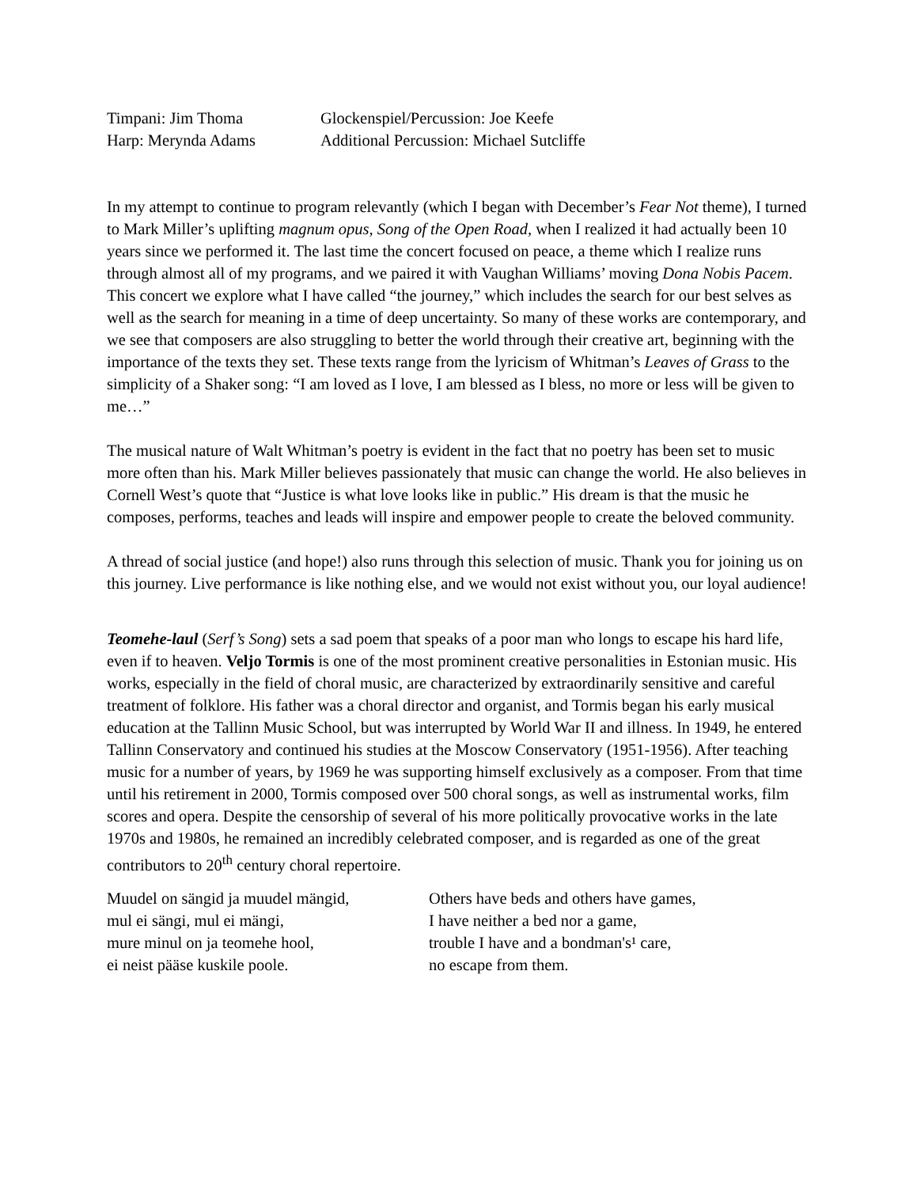Timpani: Jim Thoma Glockenspiel/Percussion: Joe Keefe
Harp: Merynda Adams Additional Percussion: Michael Sutcliffe
In my attempt to continue to program relevantly (which I began with December’s Fear Not theme), I turned to Mark Miller’s uplifting magnum opus, Song of the Open Road, when I realized it had actually been 10 years since we performed it. The last time the concert focused on peace, a theme which I realize runs through almost all of my programs, and we paired it with Vaughan Williams’ moving Dona Nobis Pacem. This concert we explore what I have called “the journey,” which includes the search for our best selves as well as the search for meaning in a time of deep uncertainty. So many of these works are contemporary, and we see that composers are also struggling to better the world through their creative art, beginning with the importance of the texts they set. These texts range from the lyricism of Whitman’s Leaves of Grass to the simplicity of a Shaker song: “I am loved as I love, I am blessed as I bless, no more or less will be given to me…”
The musical nature of Walt Whitman’s poetry is evident in the fact that no poetry has been set to music more often than his. Mark Miller believes passionately that music can change the world. He also believes in Cornell West’s quote that “Justice is what love looks like in public.” His dream is that the music he composes, performs, teaches and leads will inspire and empower people to create the beloved community.
A thread of social justice (and hope!) also runs through this selection of music. Thank you for joining us on this journey. Live performance is like nothing else, and we would not exist without you, our loyal audience!
Teomehe-laul (Serf’s Song) sets a sad poem that speaks of a poor man who longs to escape his hard life, even if to heaven. Veljo Tormis is one of the most prominent creative personalities in Estonian music. His works, especially in the field of choral music, are characterized by extraordinarily sensitive and careful treatment of folklore. His father was a choral director and organist, and Tormis began his early musical education at the Tallinn Music School, but was interrupted by World War II and illness. In 1949, he entered Tallinn Conservatory and continued his studies at the Moscow Conservatory (1951-1956). After teaching music for a number of years, by 1969 he was supporting himself exclusively as a composer. From that time until his retirement in 2000, Tormis composed over 500 choral songs, as well as instrumental works, film scores and opera. Despite the censorship of several of his more politically provocative works in the late 1970s and 1980s, he remained an incredibly celebrated composer, and is regarded as one of the great contributors to 20<sup>th</sup> century choral repertoire.
Muudel on sängid ja muudel mängid,
mul ei sängi, mul ei mängi,
mure minul on ja teomehe hool,
ei neist pääse kuskile poole.
Others have beds and others have games,
I have neither a bed nor a game,
trouble I have and a bondman's¹ care,
no escape from them.